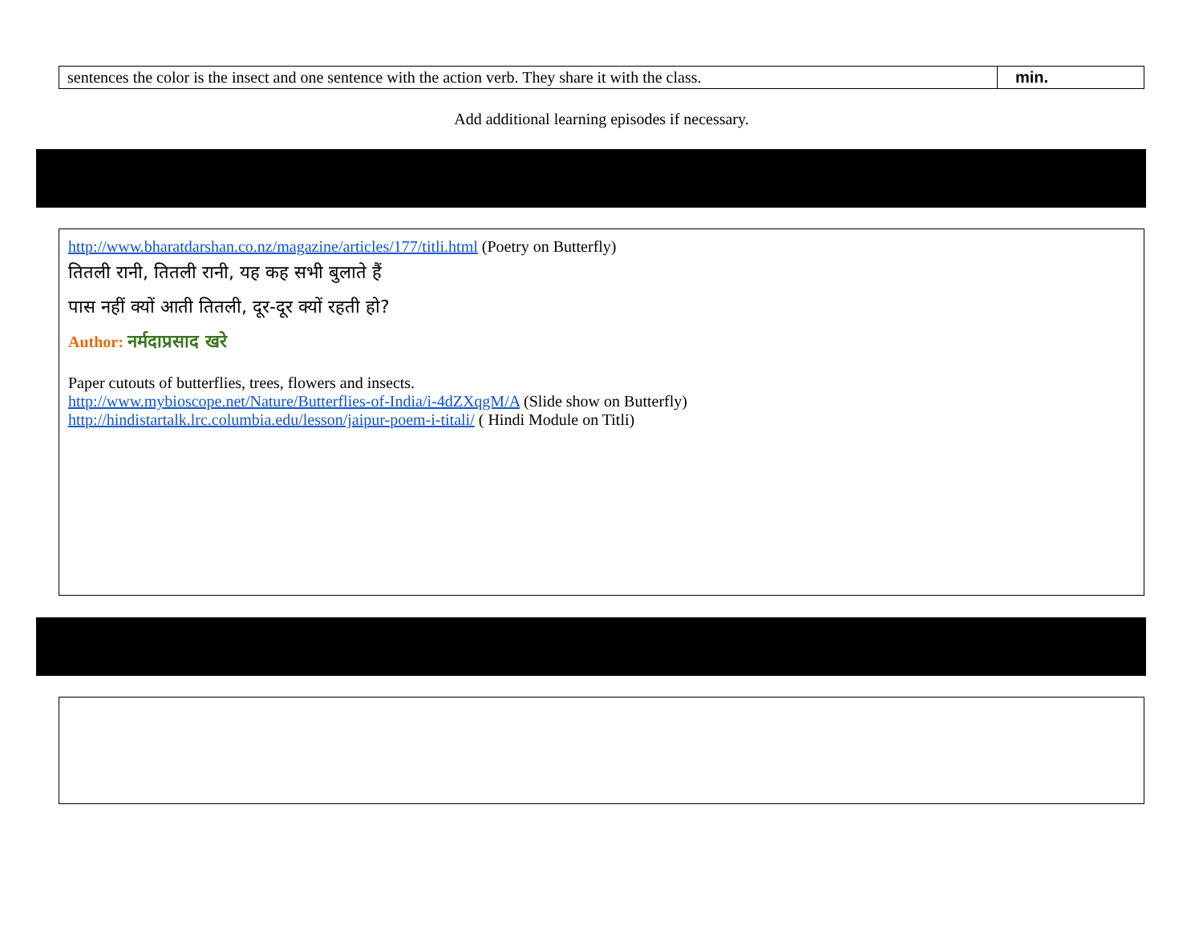| sentences the color is the insect and one sentence with the action verb. They share it with the class. | min. |
Add additional learning episodes if necessary.
http://www.bharatdarshan.co.nz/magazine/articles/177/titli.html (Poetry on Butterfly)
तितली रानी, तितली रानी, यह कह सभी बुलाते हैं
पास नहीं क्यों आती तितली, दूर-दूर क्यों रहती हो?
Author: नर्मदाप्रसाद खरे
Paper cutouts of butterflies, trees, flowers and insects.
http://www.mybioscope.net/Nature/Butterflies-of-India/i-4dZXqgM/A (Slide show on Butterfly)
http://hindistartalk.lrc.columbia.edu/lesson/jaipur-poem-i-titali/ ( Hindi Module on Titli)